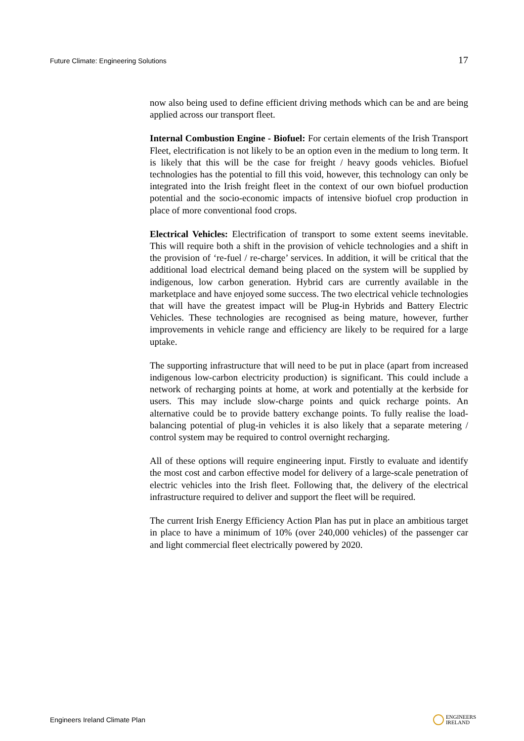Future Climate: Engineering Solutions 17
now also being used to define efficient driving methods which can be and are being applied across our transport fleet.
Internal Combustion Engine - Biofuel: For certain elements of the Irish Transport Fleet, electrification is not likely to be an option even in the medium to long term. It is likely that this will be the case for freight / heavy goods vehicles. Biofuel technologies has the potential to fill this void, however, this technology can only be integrated into the Irish freight fleet in the context of our own biofuel production potential and the socio-economic impacts of intensive biofuel crop production in place of more conventional food crops.
Electrical Vehicles: Electrification of transport to some extent seems inevitable. This will require both a shift in the provision of vehicle technologies and a shift in the provision of ‘re-fuel / re-charge’ services. In addition, it will be critical that the additional load electrical demand being placed on the system will be supplied by indigenous, low carbon generation. Hybrid cars are currently available in the marketplace and have enjoyed some success. The two electrical vehicle technologies that will have the greatest impact will be Plug-in Hybrids and Battery Electric Vehicles. These technologies are recognised as being mature, however, further improvements in vehicle range and efficiency are likely to be required for a large uptake.
The supporting infrastructure that will need to be put in place (apart from increased indigenous low-carbon electricity production) is significant. This could include a network of recharging points at home, at work and potentially at the kerbside for users. This may include slow-charge points and quick recharge points. An alternative could be to provide battery exchange points. To fully realise the load-balancing potential of plug-in vehicles it is also likely that a separate metering / control system may be required to control overnight recharging.
All of these options will require engineering input. Firstly to evaluate and identify the most cost and carbon effective model for delivery of a large-scale penetration of electric vehicles into the Irish fleet. Following that, the delivery of the electrical infrastructure required to deliver and support the fleet will be required.
The current Irish Energy Efficiency Action Plan has put in place an ambitious target in place to have a minimum of 10% (over 240,000 vehicles) of the passenger car and light commercial fleet electrically powered by 2020.
Engineers Ireland Climate Plan ENGINEERS
IRELAND